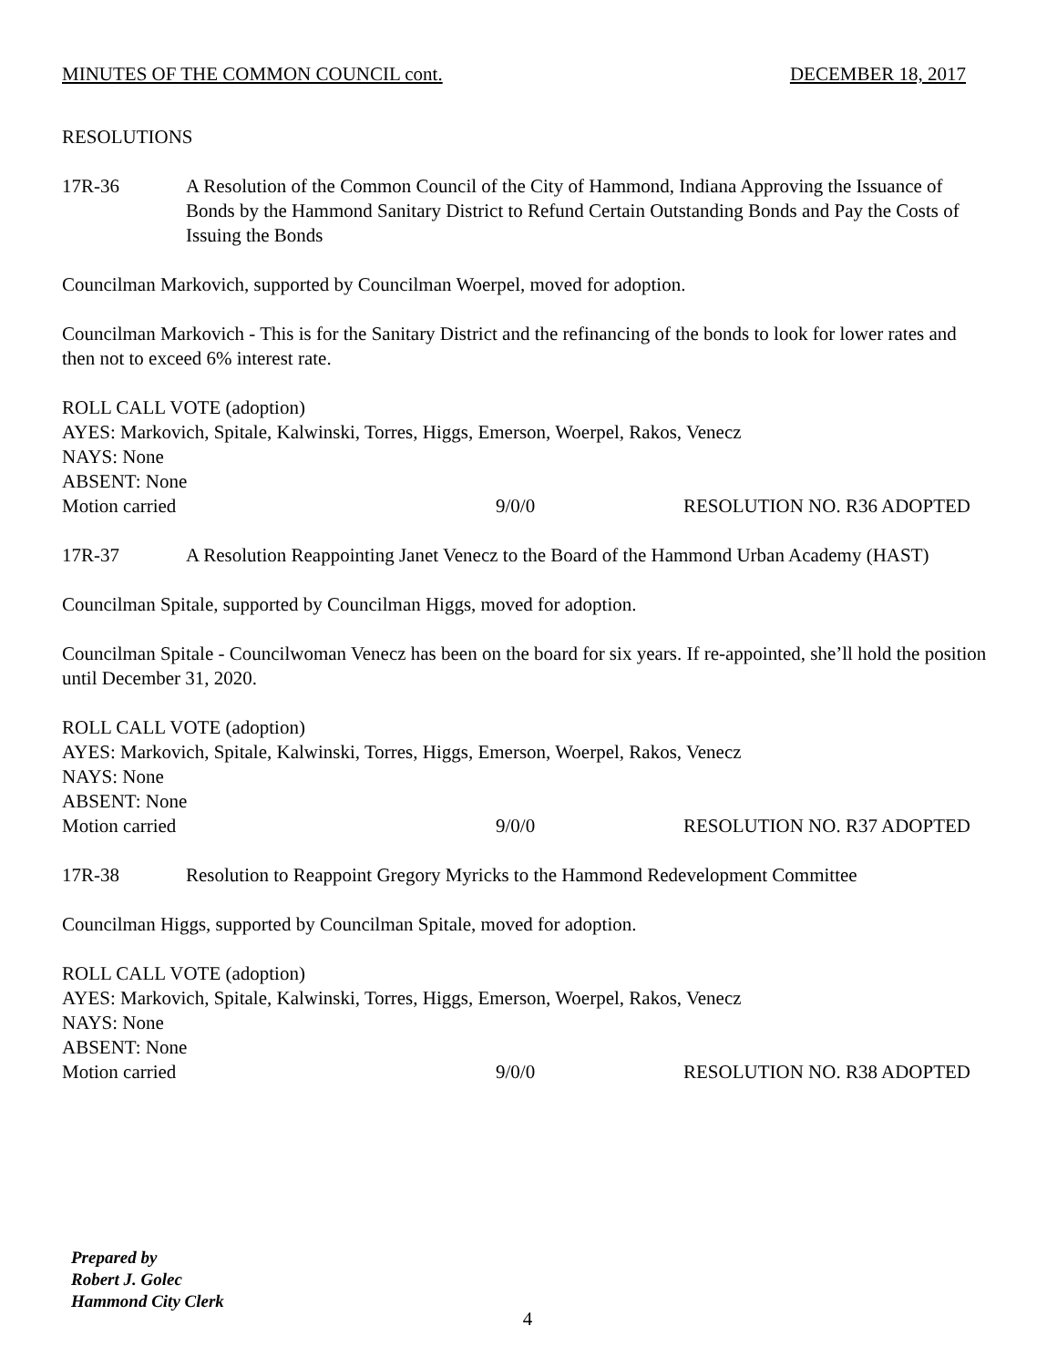MINUTES OF THE COMMON COUNCIL cont. DECEMBER 18, 2017
RESOLUTIONS
17R-36 A Resolution of the Common Council of the City of Hammond, Indiana Approving the Issuance of Bonds by the Hammond Sanitary District to Refund Certain Outstanding Bonds and Pay the Costs of Issuing the Bonds
Councilman Markovich, supported by Councilman Woerpel, moved for adoption.
Councilman Markovich - This is for the Sanitary District and the refinancing of the bonds to look for lower rates and then not to exceed 6% interest rate.
ROLL CALL VOTE (adoption)
AYES: Markovich, Spitale, Kalwinski, Torres, Higgs, Emerson, Woerpel, Rakos, Venecz
NAYS: None
ABSENT: None
Motion carried 9/0/0 RESOLUTION NO. R36 ADOPTED
17R-37 A Resolution Reappointing Janet Venecz to the Board of the Hammond Urban Academy (HAST)
Councilman Spitale, supported by Councilman Higgs, moved for adoption.
Councilman Spitale - Councilwoman Venecz has been on the board for six years. If re-appointed, she’ll hold the position until December 31, 2020.
ROLL CALL VOTE (adoption)
AYES: Markovich, Spitale, Kalwinski, Torres, Higgs, Emerson, Woerpel, Rakos, Venecz
NAYS: None
ABSENT: None
Motion carried 9/0/0 RESOLUTION NO. R37 ADOPTED
17R-38 Resolution to Reappoint Gregory Myricks to the Hammond Redevelopment Committee
Councilman Higgs, supported by Councilman Spitale, moved for adoption.
ROLL CALL VOTE (adoption)
AYES: Markovich, Spitale, Kalwinski, Torres, Higgs, Emerson, Woerpel, Rakos, Venecz
NAYS: None
ABSENT: None
Motion carried 9/0/0 RESOLUTION NO. R38 ADOPTED
Prepared by
Robert J. Golec
Hammond City Clerk
4